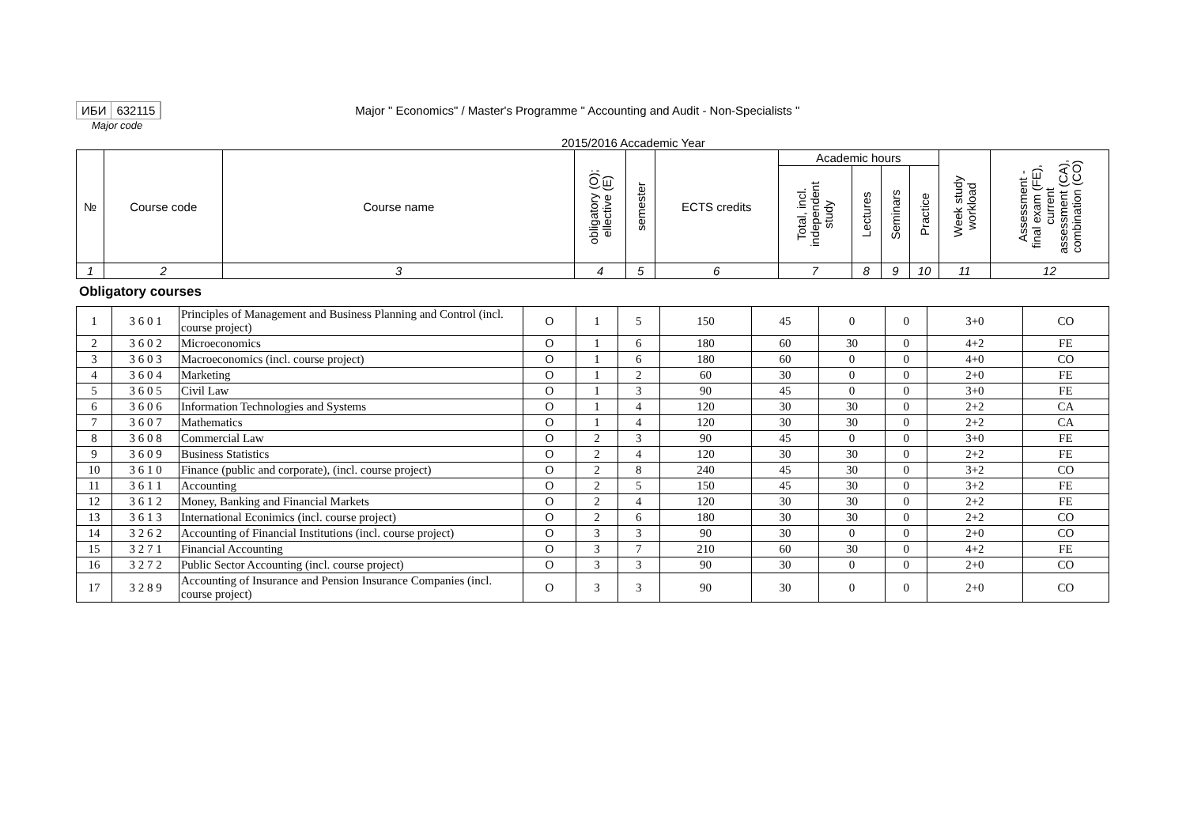ИБИ 632115
Major " Economics" / Master's Programme " Accounting and Audit - Non-Specialists "
Major code
2015/2016 Accademic Year
| № | Course code | Course name | obligatory (O); ellective (E) | semester | ECTS credits | Academic hours | | | | Week study workload | Assessment - final exam (FE), current assessment (CA), combination (CO) |
| --- | --- | --- | --- | --- | --- | --- | --- | --- | --- | --- | --- |
| | | | | | | Total, incl. independent study | Lectures | Seminars | Practice | | |
| 1 | 2 | 3 | 4 | 5 | 6 | 7 | 8 | 9 | 10 | 11 | 12 |
Obligatory courses
| 1 | 3 6 0 1 | Principles of Management and Business Planning and Control (incl. course project) | O | 1 | 5 | 150 | 45 | 0 | 0 | 3+0 | CO |
| 2 | 3 6 0 2 | Microeconomics | O | 1 | 6 | 180 | 60 | 30 | 0 | 4+2 | FE |
| 3 | 3 6 0 3 | Macroeconomics (incl. course project) | O | 1 | 6 | 180 | 60 | 0 | 0 | 4+0 | CO |
| 4 | 3 6 0 4 | Marketing | O | 1 | 2 | 60 | 30 | 0 | 0 | 2+0 | FE |
| 5 | 3 6 0 5 | Civil Law | O | 1 | 3 | 90 | 45 | 0 | 0 | 3+0 | FE |
| 6 | 3 6 0 6 | Information Technologies and Systems | O | 1 | 4 | 120 | 30 | 30 | 0 | 2+2 | CA |
| 7 | 3 6 0 7 | Mathematics | O | 1 | 4 | 120 | 30 | 30 | 0 | 2+2 | CA |
| 8 | 3 6 0 8 | Commercial Law | O | 2 | 3 | 90 | 45 | 0 | 0 | 3+0 | FE |
| 9 | 3 6 0 9 | Business Statistics | O | 2 | 4 | 120 | 30 | 30 | 0 | 2+2 | FE |
| 10 | 3 6 1 0 | Finance (public and corporate), (incl. course project) | O | 2 | 8 | 240 | 45 | 30 | 0 | 3+2 | CO |
| 11 | 3 6 1 1 | Accounting | O | 2 | 5 | 150 | 45 | 30 | 0 | 3+2 | FE |
| 12 | 3 6 1 2 | Money, Banking and Financial Markets | O | 2 | 4 | 120 | 30 | 30 | 0 | 2+2 | FE |
| 13 | 3 6 1 3 | International Econimics (incl. course project) | O | 2 | 6 | 180 | 30 | 30 | 0 | 2+2 | CO |
| 14 | 3 2 6 2 | Accounting of Financial Institutions (incl. course project) | O | 3 | 3 | 90 | 30 | 0 | 0 | 2+0 | CO |
| 15 | 3 2 7 1 | Financial Accounting | O | 3 | 7 | 210 | 60 | 30 | 0 | 4+2 | FE |
| 16 | 3 2 7 2 | Public Sector Accounting (incl. course project) | O | 3 | 3 | 90 | 30 | 0 | 0 | 2+0 | CO |
| 17 | 3 2 8 9 | Accounting of Insurance and Pension Insurance Companies (incl. course project) | O | 3 | 3 | 90 | 30 | 0 | 0 | 2+0 | CO |